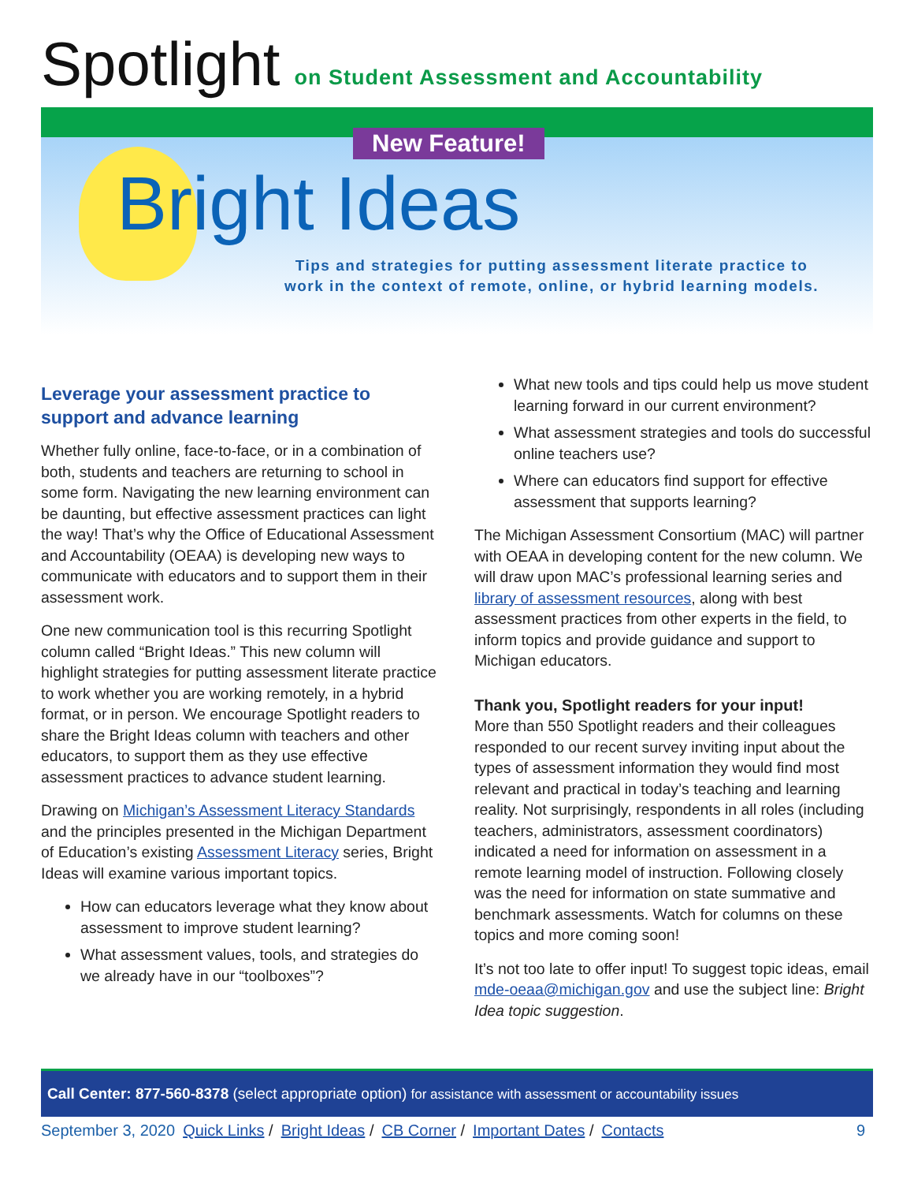Spotlight on Student Assessment and Accountability
New Feature!
Bright Ideas
Tips and strategies for putting assessment literate practice to
work in the context of remote, online, or hybrid learning models.
Leverage your assessment practice to support and advance learning
Whether fully online, face-to-face, or in a combination of both, students and teachers are returning to school in some form. Navigating the new learning environment can be daunting, but effective assessment practices can light the way! That’s why the Office of Educational Assessment and Accountability (OEAA) is developing new ways to communicate with educators and to support them in their assessment work.
One new communication tool is this recurring Spotlight column called “Bright Ideas.” This new column will highlight strategies for putting assessment literate practice to work whether you are working remotely, in a hybrid format, or in person. We encourage Spotlight readers to share the Bright Ideas column with teachers and other educators, to support them as they use effective assessment practices to advance student learning.
Drawing on Michigan’s Assessment Literacy Standards and the principles presented in the Michigan Department of Education’s existing Assessment Literacy series, Bright Ideas will examine various important topics.
How can educators leverage what they know about assessment to improve student learning?
What assessment values, tools, and strategies do we already have in our “toolboxes”?
What new tools and tips could help us move student learning forward in our current environment?
What assessment strategies and tools do successful online teachers use?
Where can educators find support for effective assessment that supports learning?
The Michigan Assessment Consortium (MAC) will partner with OEAA in developing content for the new column. We will draw upon MAC’s professional learning series and library of assessment resources, along with best assessment practices from other experts in the field, to inform topics and provide guidance and support to Michigan educators.
Thank you, Spotlight readers for your input!
More than 550 Spotlight readers and their colleagues responded to our recent survey inviting input about the types of assessment information they would find most relevant and practical in today’s teaching and learning reality. Not surprisingly, respondents in all roles (including teachers, administrators, assessment coordinators) indicated a need for information on assessment in a remote learning model of instruction. Following closely was the need for information on state summative and benchmark assessments. Watch for columns on these topics and more coming soon!
It’s not too late to offer input! To suggest topic ideas, email mde-oeaa@michigan.gov and use the subject line: Bright Idea topic suggestion.
Call Center: 877-560-8378 (select appropriate option) for assistance with assessment or accountability issues
September 3, 2020 Quick Links / Bright Ideas / CB Corner / Important Dates / Contacts 9